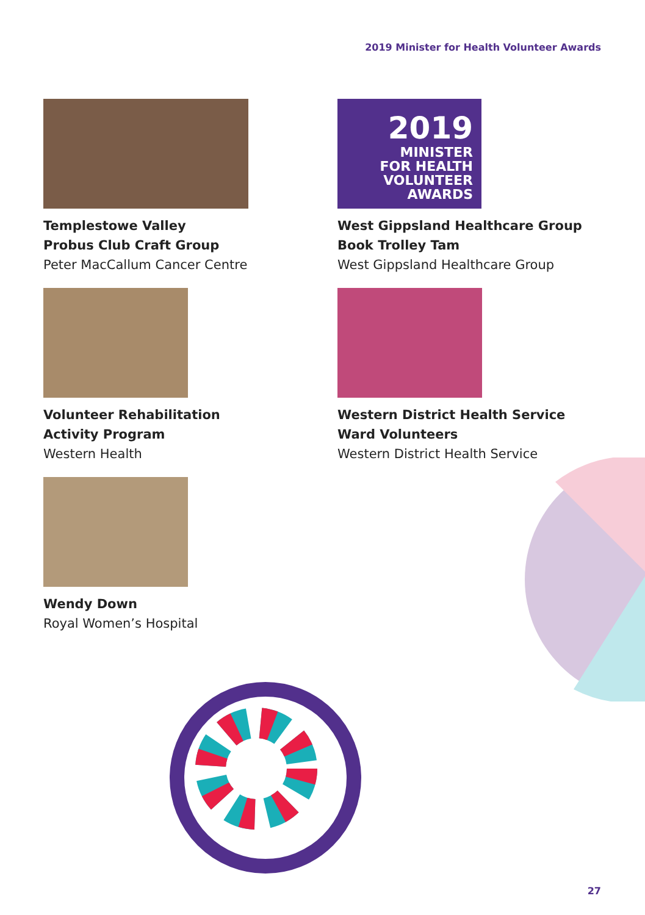2019 Minister for Health Volunteer Awards
Templestowe Valley
Probus Club Craft Group
Peter MacCallum Cancer Centre
2019
MINISTER
FOR HEALTH
VOLUNTEER
AWARDS
West Gippsland Healthcare Group
Book Trolley Tam
West Gippsland Healthcare Group
Volunteer Rehabilitation
Activity Program
Western Health
Western District Health Service
Ward Volunteers
Western District Health Service
Wendy Down
Royal Women’s Hospital
27